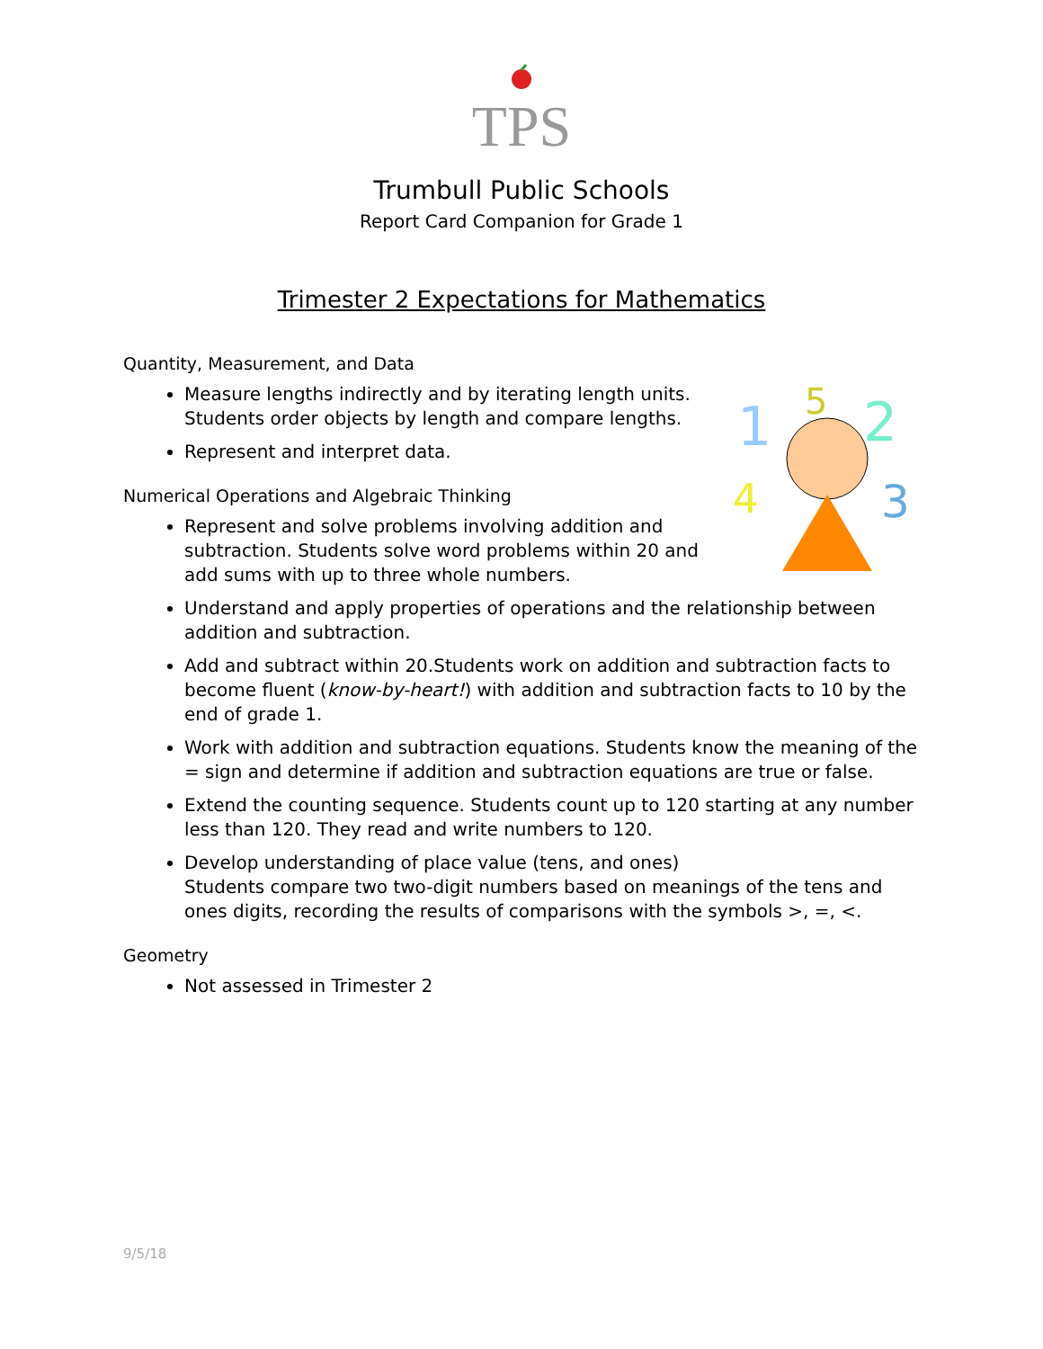TPS
Trumbull Public Schools
Report Card Companion for Grade 1
Trimester 2 Expectations for Mathematics
Quantity, Measurement, and Data
1
5
2
4
3
Measure lengths indirectly and by iterating length units. Students order objects by length and compare lengths.
Represent and interpret data.
Numerical Operations and Algebraic Thinking
Represent and solve problems involving addition and subtraction. Students solve word problems within 20 and add sums with up to three whole numbers.
Understand and apply properties of operations and the relationship between addition and subtraction.
Add and subtract within 20.Students work on addition and subtraction facts to become fluent (know-by-heart!) with addition and subtraction facts to 10 by the end of grade 1.
Work with addition and subtraction equations. Students know the meaning of the = sign and determine if addition and subtraction equations are true or false.
Extend the counting sequence. Students count up to 120 starting at any number less than 120. They read and write numbers to 120.
Develop understanding of place value (tens, and ones)
Students compare two two-digit numbers based on meanings of the tens and ones digits, recording the results of comparisons with the symbols >, =, <.
Geometry
Not assessed in Trimester 2
9/5/18